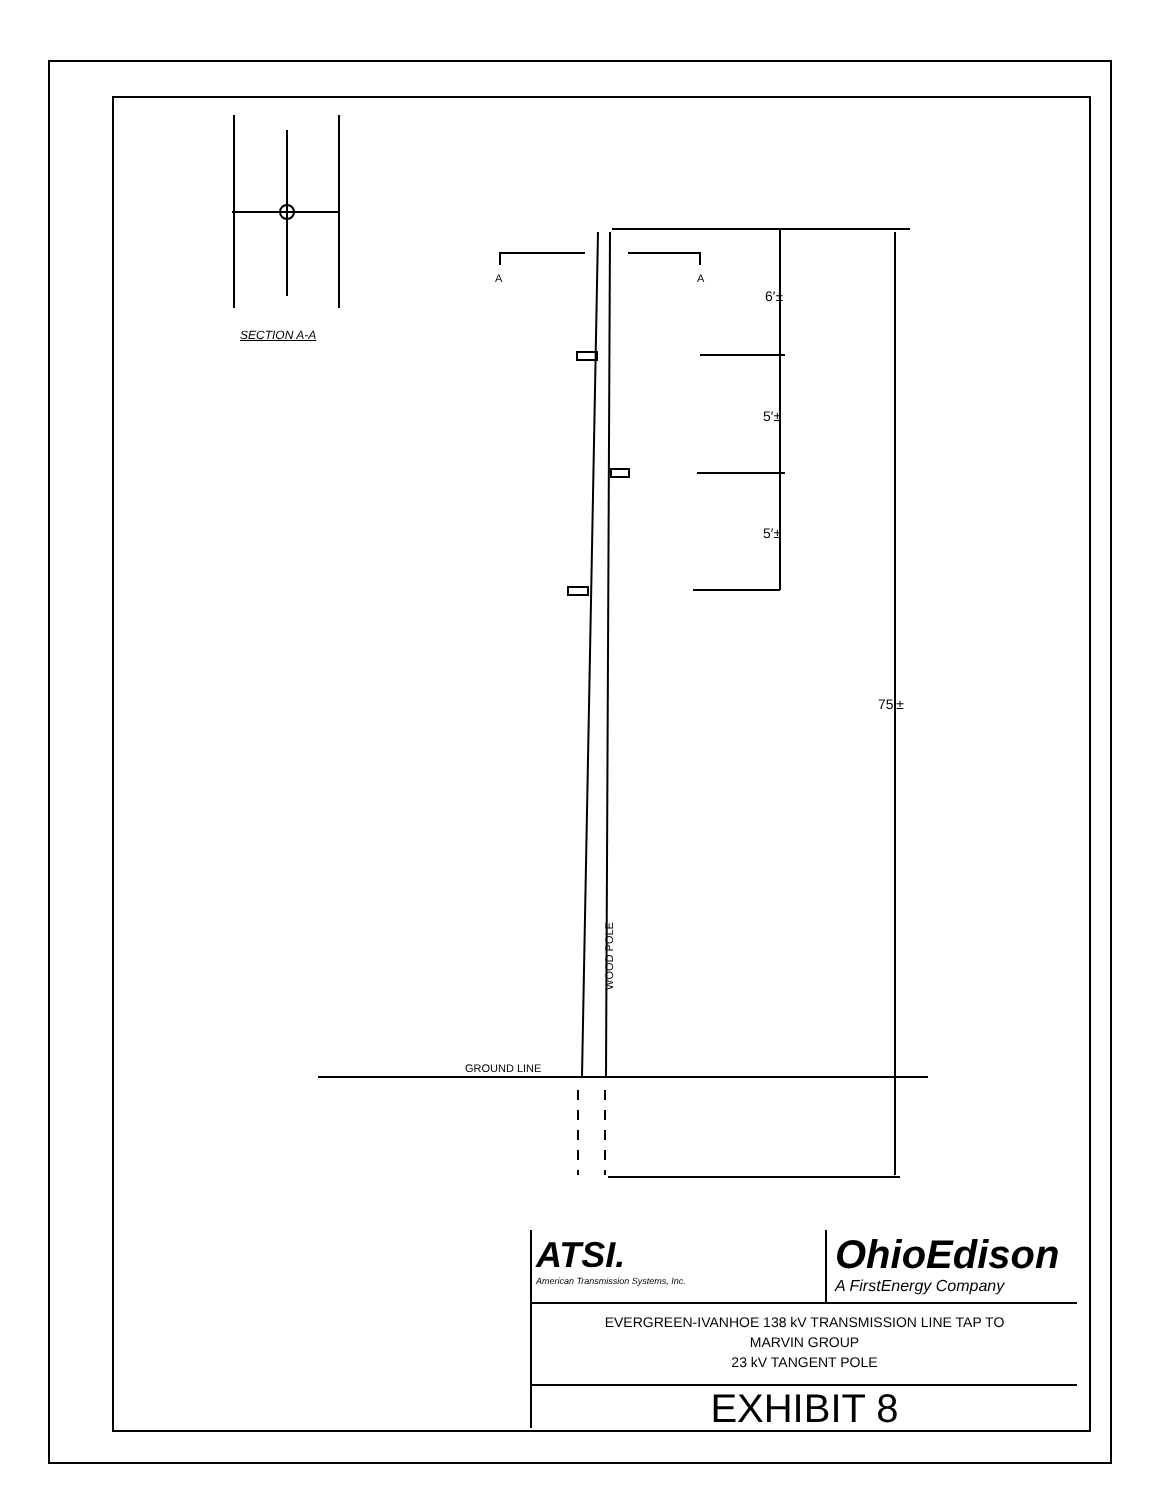SECTION A-A
A A
6′±
5′±
5′±
75′±
WOOD POLE
GROUND LINE
ATSI.
American Transmission Systems, Inc.
OhioEdison
A FirstEnergy Company
EVERGREEN-IVANHOE 138 kV TRANSMISSION LINE TAP TO
MARVIN GROUP
23 kV TANGENT POLE
EXHIBIT 8